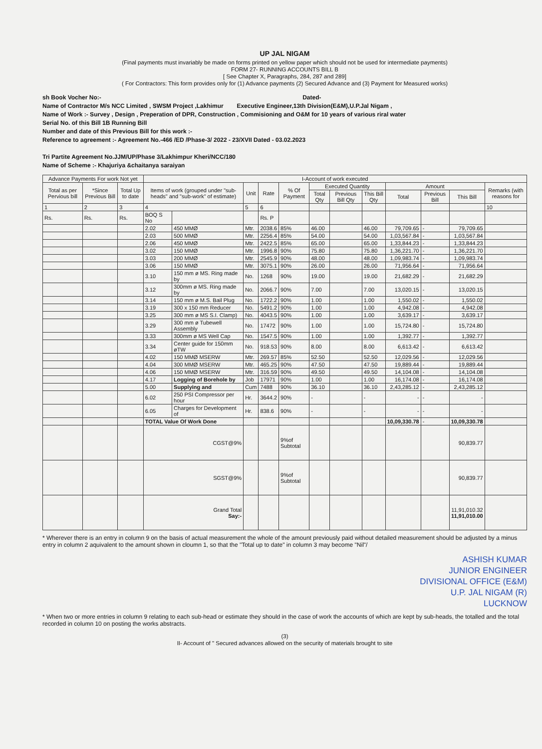UP JAL NIGAM
(Final payments must invariably be made on forms printed on yellow paper which should not be used for intermediate payments)
FORM 27- RUNNING ACCOUNTS BILL B
[ See Chapter X, Paragraphs, 284, 287 and 289]
( For Contractors: This form provides only for (1) Advance payments (2) Secured Advance and (3) Payment for Measured works)
sh Book Vocher No:- Dated-
Name of Contractor M/s NCC Limited , SWSM Project ,Lakhimur Executive Engineer,13th Division(E&M),U.P.Jal Nigam ,
Name of Work :- Survey , Design , Preperation of DPR, Construction , Commisioning and O&M for 10 years of various riral water
Serial No. of this Bill 1B Running Bill
Number and date of this Previous Bill for this work :-
Reference to agreement :- Agreement No.-466 /ED /Phase-3/ 2022 - 23/XVII Dated - 03.02.2023
Tri Partite Agreement No.JJM/UP/Phase 3/Lakhimpur Kheri/NCC/180
Name of Scheme :- Khajuriya &chaitanya saraiyan
| Advance Payments For work Not yet | | | I-Account of work executed | | | | | | | | | | | |
| --- | --- | --- | --- | --- | --- | --- | --- | --- | --- | --- | --- | --- | --- | --- |
| Total as per Pervious bill | *Since Previous Bill | Total Up to date | Items of work (grouped under "sub-heads" and "sub-work" of estimate) | | Unit | Rate | % Of Payment | Executed Quantity | | | Amount | | | Remarks (with reasons for |
| | | | | | | | | Total Qty | Previous Bill Qty | This Bill Qty | Total | Previous Bill | This Bill | |
| 1 | 2 | 3 | 4 | | 5 | 6 | | | | | | | | 10 |
| Rs. | Rs. | Rs. | BOQ S No | | | Rs. P | | | | | | | | |
| | | | 2.02 | 450 MMØ | Mtr. | 2038.6 | 85% | 46.00 | | 46.00 | 79,709.65 | - | 79,709.65 | |
| | | | 2.03 | 500 MMØ | Mtr. | 2256.4 | 85% | 54.00 | | 54.00 | 1,03,567.84 | - | 1,03,567.84 | |
| | | | 2.06 | 450 MMØ | Mtr. | 2422.5 | 85% | 65.00 | | 65.00 | 1,33,844.23 | - | 1,33,844.23 | |
| | | | 3.02 | 150 MMØ | Mtr. | 1996.8 | 90% | 75.80 | | 75.80 | 1,36,221.70 | - | 1,36,221.70 | |
| | | | 3.03 | 200 MMØ | Mtr. | 2545.9 | 90% | 48.00 | | 48.00 | 1,09,983.74 | - | 1,09,983.74 | |
| | | | 3.06 | 150 MMØ | Mtr. | 3075.1 | 90% | 26.00 | | 26.00 | 71,956.64 | - | 71,956.64 | |
| | | | 3.10 | 150 mm ø MS. Ring made by | No. | 1268 | 90% | 19.00 | | 19.00 | 21,682.29 | - | 21,682.29 | |
| | | | 3.12 | 300mm ø MS. Ring made by | No. | 2066.7 | 90% | 7.00 | | 7.00 | 13,020.15 | - | 13,020.15 | |
| | | | 3.14 | 150 mm ø M.S. Bail Plug | No. | 1722.2 | 90% | 1.00 | | 1.00 | 1,550.02 | - | 1,550.02 | |
| | | | 3.19 | 300 x 150 mm Reducer | No. | 5491.2 | 90% | 1.00 | | 1.00 | 4,942.08 | - | 4,942.08 | |
| | | | 3.25 | 300 mm ø MS S.I. Clamp) | No. | 4043.5 | 90% | 1.00 | | 1.00 | 3,639.17 | - | 3,639.17 | |
| | | | 3.29 | 300 mm ø Tubewell Assembly | No. | 17472 | 90% | 1.00 | | 1.00 | 15,724.80 | - | 15,724.80 | |
| | | | 3.33 | 300mm ø MS Well Cap | No. | 1547.5 | 90% | 1.00 | | 1.00 | 1,392.77 | - | 1,392.77 | |
| | | | 3.34 | Center guide for 150mm øTW | No. | 918.53 | 90% | 8.00 | | 8.00 | 6,613.42 | - | 6,613.42 | |
| | | | 4.02 | 150 MMØ MSERW | Mtr. | 269.57 | 85% | 52.50 | | 52.50 | 12,029.56 | - | 12,029.56 | |
| | | | 4.04 | 300 MMØ MSERW | Mtr. | 465.25 | 90% | 47.50 | | 47.50 | 19,889.44 | - | 19,889.44 | |
| | | | 4.06 | 150 MMØ MSERW | Mtr. | 316.59 | 90% | 49.50 | | 49.50 | 14,104.08 | - | 14,104.08 | |
| | | | 4.17 | Logging of Borehole by | Job | 17971 | 90% | 1.00 | | 1.00 | 16,174.08 | - | 16,174.08 | |
| | | | 5.00 | Supplying and | Cum | 7488 | 90% | 36.10 | | 36.10 | 2,43,285.12 | - | 2,43,285.12 | |
| | | | 6.02 | 250 PSI Compressor per hour | Hr. | 3644.2 | 90% | - | | - | - | - | - | |
| | | | 6.05 | Charges for Development of | Hr. | 838.6 | 90% | - | | - | - | - | - | |
| | | | TOTAL Value Of Work Done | | | | | | | | 10,09,330.78 | - | 10,09,330.78 | |
| | | | CGST@9% | | | | 9%of Subtotal | | | | | | 90,839.77 | |
| | | | SGST@9% | | | | 9%of Subtotal | | | | | | 90,839.77 | |
| | | | Grand Total Say:- | | | | | | | | | | 11,91,010.32 11,91,010.00 | |
* Wherever there is an entry in column 9 on the basis of actual measurement the whole of the amount previously paid without detailed measurement should be adjusted by a minus entry in column 2 aquivalent to the amount shown in cloumn 1, so that the "Total up to date" in column 3 may become "Nil"/
ASHISH KUMAR
JUNIOR ENGINEER
DIVISIONAL OFFICE (E&M)
U.P. JAL NIGAM (R)
LUCKNOW
* When two or more entries in column 9 relating to each sub-head or estimate they should in the case of work the accounts of which are kept by sub-heads, the totalled and the total recorded in column 10 on posting the works abstracts.
(3)
II- Account of " Secured advances allowed on the security of materials brought to site